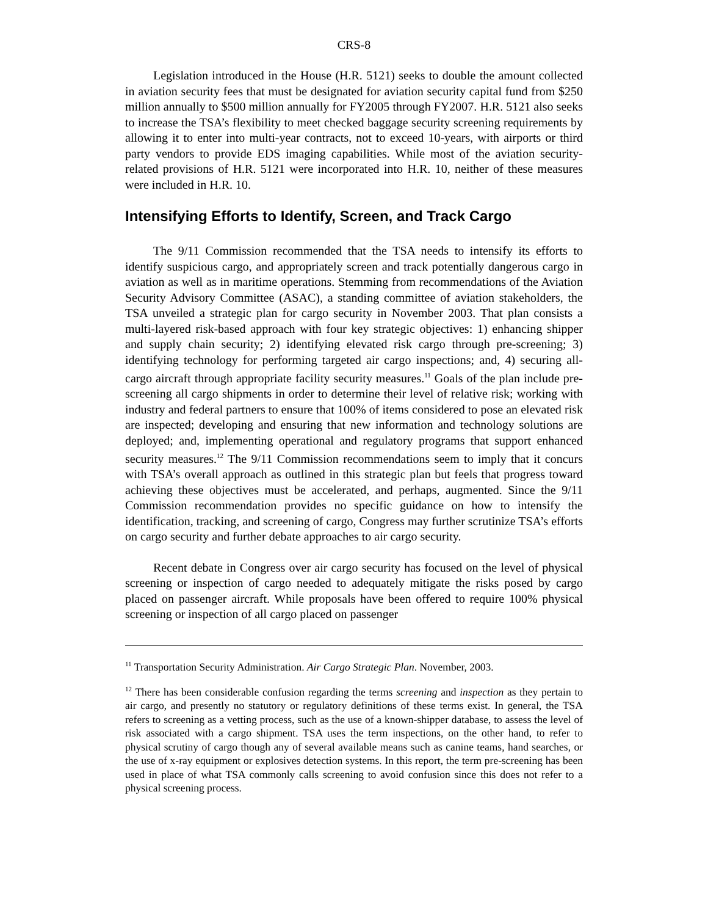CRS-8
Legislation introduced in the House (H.R. 5121) seeks to double the amount collected in aviation security fees that must be designated for aviation security capital fund from $250 million annually to $500 million annually for FY2005 through FY2007. H.R. 5121 also seeks to increase the TSA’s flexibility to meet checked baggage security screening requirements by allowing it to enter into multi-year contracts, not to exceed 10-years, with airports or third party vendors to provide EDS imaging capabilities. While most of the aviation security-related provisions of H.R. 5121 were incorporated into H.R. 10, neither of these measures were included in H.R. 10.
Intensifying Efforts to Identify, Screen, and Track Cargo
The 9/11 Commission recommended that the TSA needs to intensify its efforts to identify suspicious cargo, and appropriately screen and track potentially dangerous cargo in aviation as well as in maritime operations. Stemming from recommendations of the Aviation Security Advisory Committee (ASAC), a standing committee of aviation stakeholders, the TSA unveiled a strategic plan for cargo security in November 2003. That plan consists a multi-layered risk-based approach with four key strategic objectives: 1) enhancing shipper and supply chain security; 2) identifying elevated risk cargo through pre-screening; 3) identifying technology for performing targeted air cargo inspections; and, 4) securing all-cargo aircraft through appropriate facility security measures.<sup>11</sup> Goals of the plan include pre-screening all cargo shipments in order to determine their level of relative risk; working with industry and federal partners to ensure that 100% of items considered to pose an elevated risk are inspected; developing and ensuring that new information and technology solutions are deployed; and, implementing operational and regulatory programs that support enhanced security measures.<sup>12</sup> The 9/11 Commission recommendations seem to imply that it concurs with TSA’s overall approach as outlined in this strategic plan but feels that progress toward achieving these objectives must be accelerated, and perhaps, augmented. Since the 9/11 Commission recommendation provides no specific guidance on how to intensify the identification, tracking, and screening of cargo, Congress may further scrutinize TSA’s efforts on cargo security and further debate approaches to air cargo security.
Recent debate in Congress over air cargo security has focused on the level of physical screening or inspection of cargo needed to adequately mitigate the risks posed by cargo placed on passenger aircraft. While proposals have been offered to require 100% physical screening or inspection of all cargo placed on passenger
<sup>11</sup> Transportation Security Administration. Air Cargo Strategic Plan. November, 2003.
<sup>12</sup> There has been considerable confusion regarding the terms screening and inspection as they pertain to air cargo, and presently no statutory or regulatory definitions of these terms exist. In general, the TSA refers to screening as a vetting process, such as the use of a known-shipper database, to assess the level of risk associated with a cargo shipment. TSA uses the term inspections, on the other hand, to refer to physical scrutiny of cargo though any of several available means such as canine teams, hand searches, or the use of x-ray equipment or explosives detection systems. In this report, the term pre-screening has been used in place of what TSA commonly calls screening to avoid confusion since this does not refer to a physical screening process.